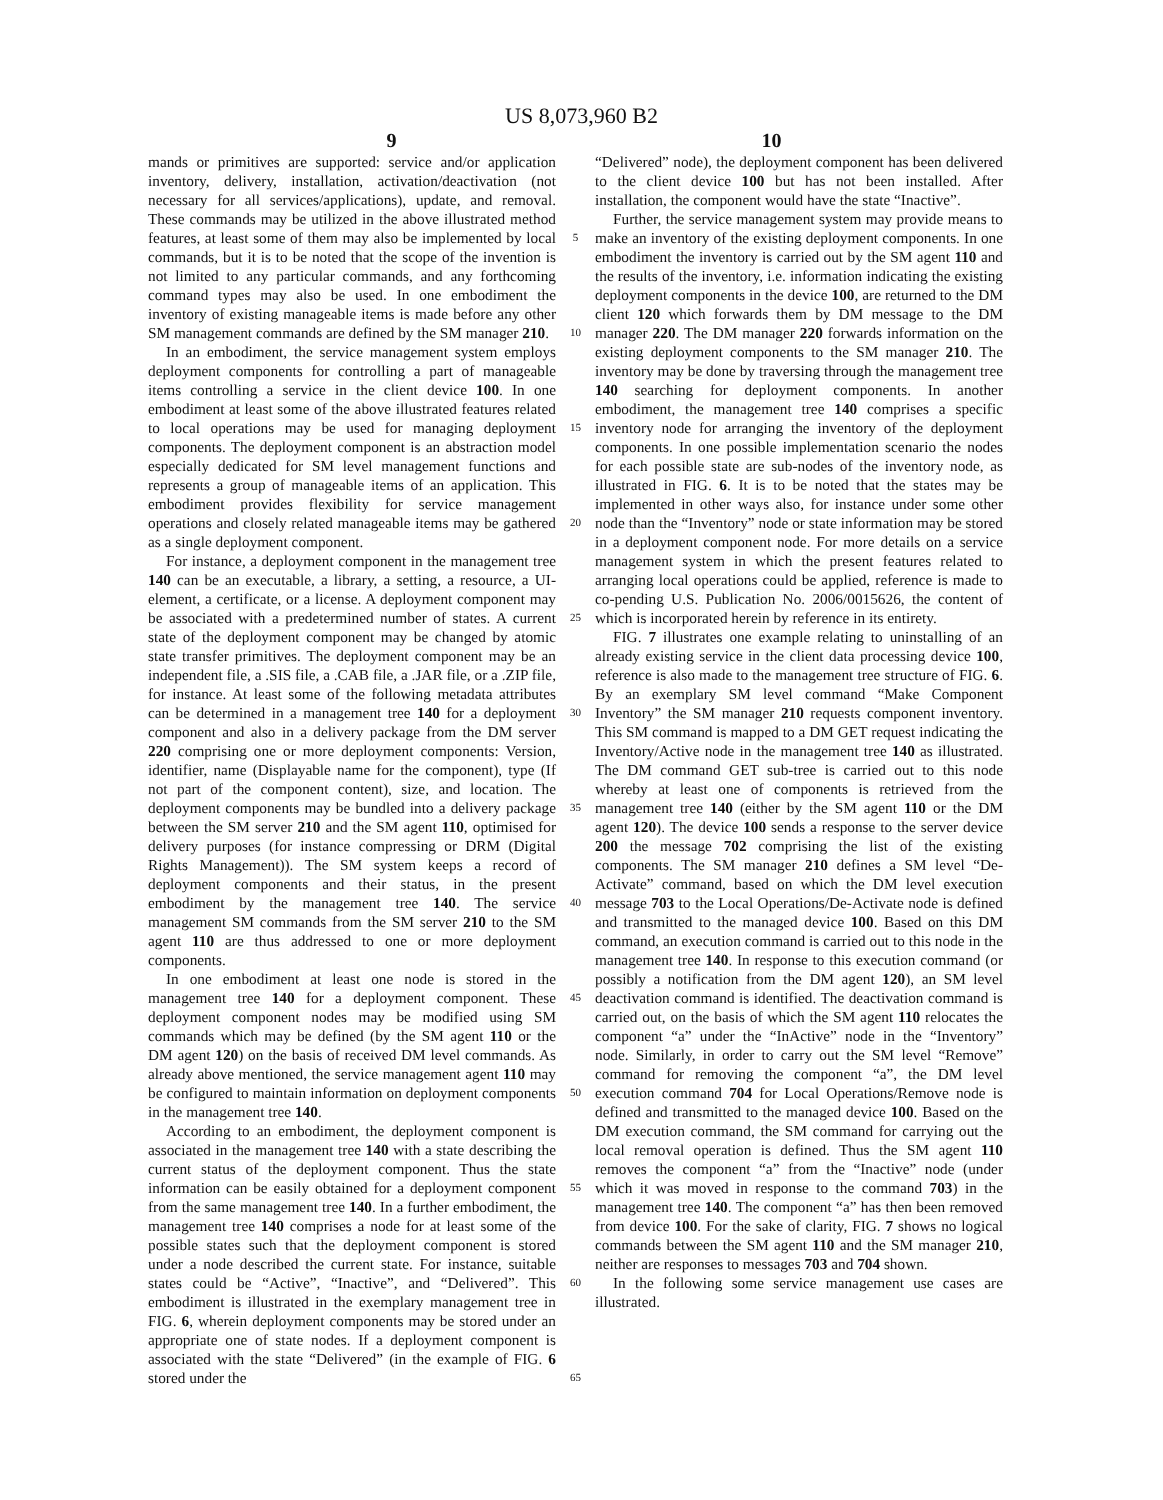US 8,073,960 B2
9 10
mands or primitives are supported: service and/or application inventory, delivery, installation, activation/deactivation (not necessary for all services/applications), update, and removal. These commands may be utilized in the above illustrated method features, at least some of them may also be implemented by local commands, but it is to be noted that the scope of the invention is not limited to any particular commands, and any forthcoming command types may also be used. In one embodiment the inventory of existing manageable items is made before any other SM management commands are defined by the SM manager 210.
In an embodiment, the service management system employs deployment components for controlling a part of manageable items controlling a service in the client device 100. In one embodiment at least some of the above illustrated features related to local operations may be used for managing deployment components. The deployment component is an abstraction model especially dedicated for SM level management functions and represents a group of manageable items of an application. This embodiment provides flexibility for service management operations and closely related manageable items may be gathered as a single deployment component.
For instance, a deployment component in the management tree 140 can be an executable, a library, a setting, a resource, a UI-element, a certificate, or a license. A deployment component may be associated with a predetermined number of states. A current state of the deployment component may be changed by atomic state transfer primitives. The deployment component may be an independent file, a .SIS file, a .CAB file, a .JAR file, or a .ZIP file, for instance. At least some of the following metadata attributes can be determined in a management tree 140 for a deployment component and also in a delivery package from the DM server 220 comprising one or more deployment components: Version, identifier, name (Displayable name for the component), type (If not part of the component content), size, and location. The deployment components may be bundled into a delivery package between the SM server 210 and the SM agent 110, optimised for delivery purposes (for instance compressing or DRM (Digital Rights Management)). The SM system keeps a record of deployment components and their status, in the present embodiment by the management tree 140. The service management SM commands from the SM server 210 to the SM agent 110 are thus addressed to one or more deployment components.
In one embodiment at least one node is stored in the management tree 140 for a deployment component. These deployment component nodes may be modified using SM commands which may be defined (by the SM agent 110 or the DM agent 120) on the basis of received DM level commands. As already above mentioned, the service management agent 110 may be configured to maintain information on deployment components in the management tree 140.
According to an embodiment, the deployment component is associated in the management tree 140 with a state describing the current status of the deployment component. Thus the state information can be easily obtained for a deployment component from the same management tree 140. In a further embodiment, the management tree 140 comprises a node for at least some of the possible states such that the deployment component is stored under a node described the current state. For instance, suitable states could be “Active”, “Inactive”, and “Delivered”. This embodiment is illustrated in the exemplary management tree in FIG. 6, wherein deployment components may be stored under an appropriate one of state nodes. If a deployment component is associated with the state “Delivered” (in the example of FIG. 6 stored under the
5
10
15
20
25
30
35
40
45
50
55
60
65
“Delivered” node), the deployment component has been delivered to the client device 100 but has not been installed. After installation, the component would have the state “Inactive”.
Further, the service management system may provide means to make an inventory of the existing deployment components. In one embodiment the inventory is carried out by the SM agent 110 and the results of the inventory, i.e. information indicating the existing deployment components in the device 100, are returned to the DM client 120 which forwards them by DM message to the DM manager 220. The DM manager 220 forwards information on the existing deployment components to the SM manager 210. The inventory may be done by traversing through the management tree 140 searching for deployment components. In another embodiment, the management tree 140 comprises a specific inventory node for arranging the inventory of the deployment components. In one possible implementation scenario the nodes for each possible state are sub-nodes of the inventory node, as illustrated in FIG. 6. It is to be noted that the states may be implemented in other ways also, for instance under some other node than the “Inventory” node or state information may be stored in a deployment component node. For more details on a service management system in which the present features related to arranging local operations could be applied, reference is made to co-pending U.S. Publication No. 2006/0015626, the content of which is incorporated herein by reference in its entirety.
FIG. 7 illustrates one example relating to uninstalling of an already existing service in the client data processing device 100, reference is also made to the management tree structure of FIG. 6. By an exemplary SM level command “Make Component Inventory” the SM manager 210 requests component inventory. This SM command is mapped to a DM GET request indicating the Inventory/Active node in the management tree 140 as illustrated. The DM command GET sub-tree is carried out to this node whereby at least one of components is retrieved from the management tree 140 (either by the SM agent 110 or the DM agent 120). The device 100 sends a response to the server device 200 the message 702 comprising the list of the existing components. The SM manager 210 defines a SM level “De-Activate” command, based on which the DM level execution message 703 to the Local Operations/De-Activate node is defined and transmitted to the managed device 100. Based on this DM command, an execution command is carried out to this node in the management tree 140. In response to this execution command (or possibly a notification from the DM agent 120), an SM level deactivation command is identified. The deactivation command is carried out, on the basis of which the SM agent 110 relocates the component “a” under the “InActive” node in the “Inventory” node. Similarly, in order to carry out the SM level “Remove” command for removing the component “a”, the DM level execution command 704 for Local Operations/Remove node is defined and transmitted to the managed device 100. Based on the DM execution command, the SM command for carrying out the local removal operation is defined. Thus the SM agent 110 removes the component “a” from the “Inactive” node (under which it was moved in response to the command 703) in the management tree 140. The component “a” has then been removed from device 100. For the sake of clarity, FIG. 7 shows no logical commands between the SM agent 110 and the SM manager 210, neither are responses to messages 703 and 704 shown.
In the following some service management use cases are illustrated.